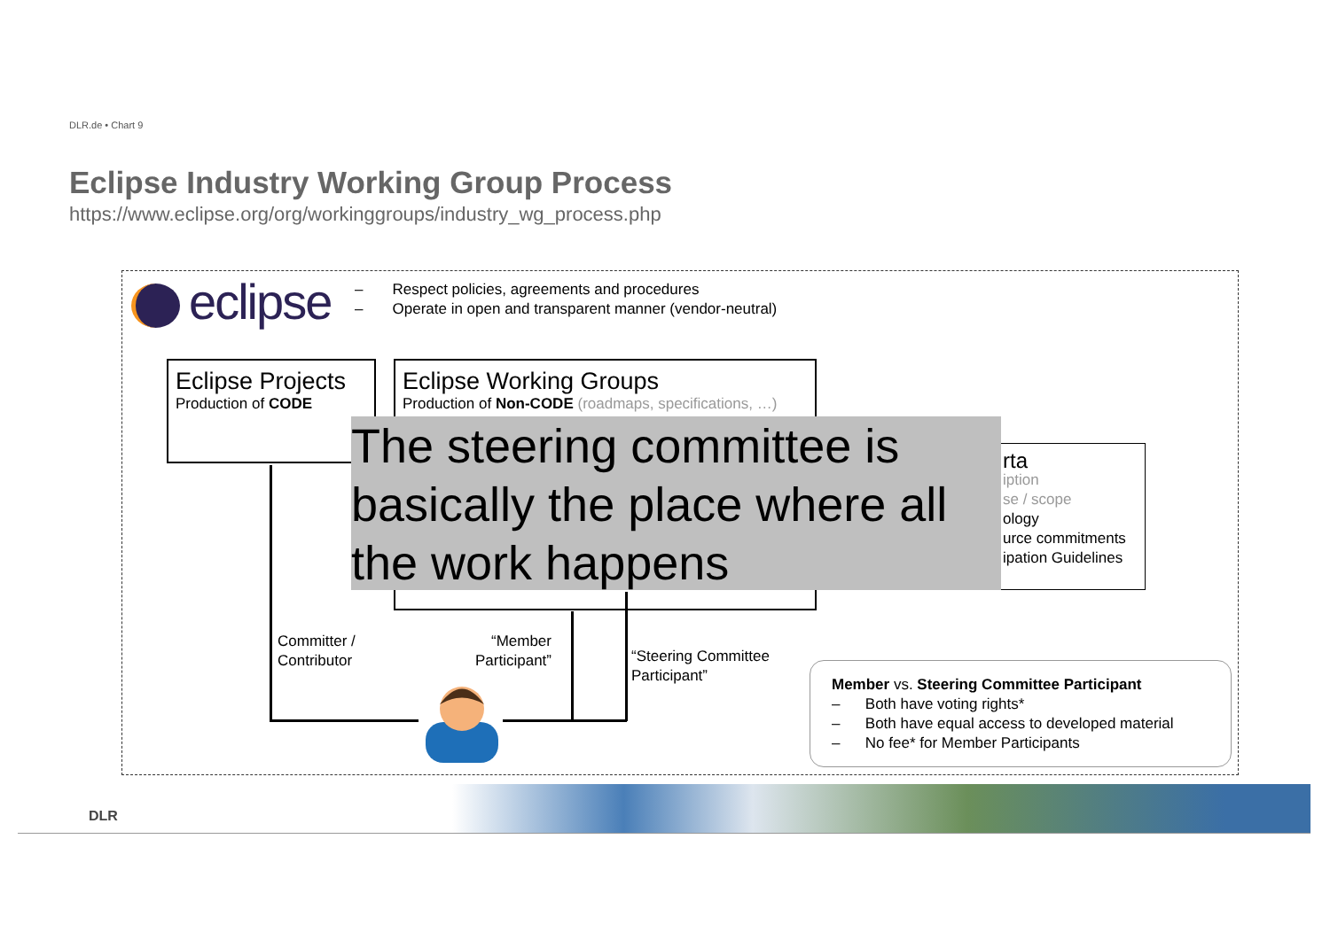DLR.de • Chart 9
Eclipse Industry Working Group Process
https://www.eclipse.org/org/workinggroups/industry_wg_process.php
eclipse
– Respect policies, agreements and procedures
– Operate in open and transparent manner (vendor-neutral)
Eclipse Projects
Production of CODE
Eclipse Working Groups
Production of Non-CODE (roadmaps, specifications, …)
rta
iption
se / scope
ology
urce commitments
ipation Guidelines
The steering committee is basically the place where all the work happens
Committer /
Contributor
“Member
Participant”
“Steering Committee
Participant”
Member vs. Steering Committee Participant
– Both have voting rights*
– Both have equal access to developed material
– No fee* for Member Participants
DLR